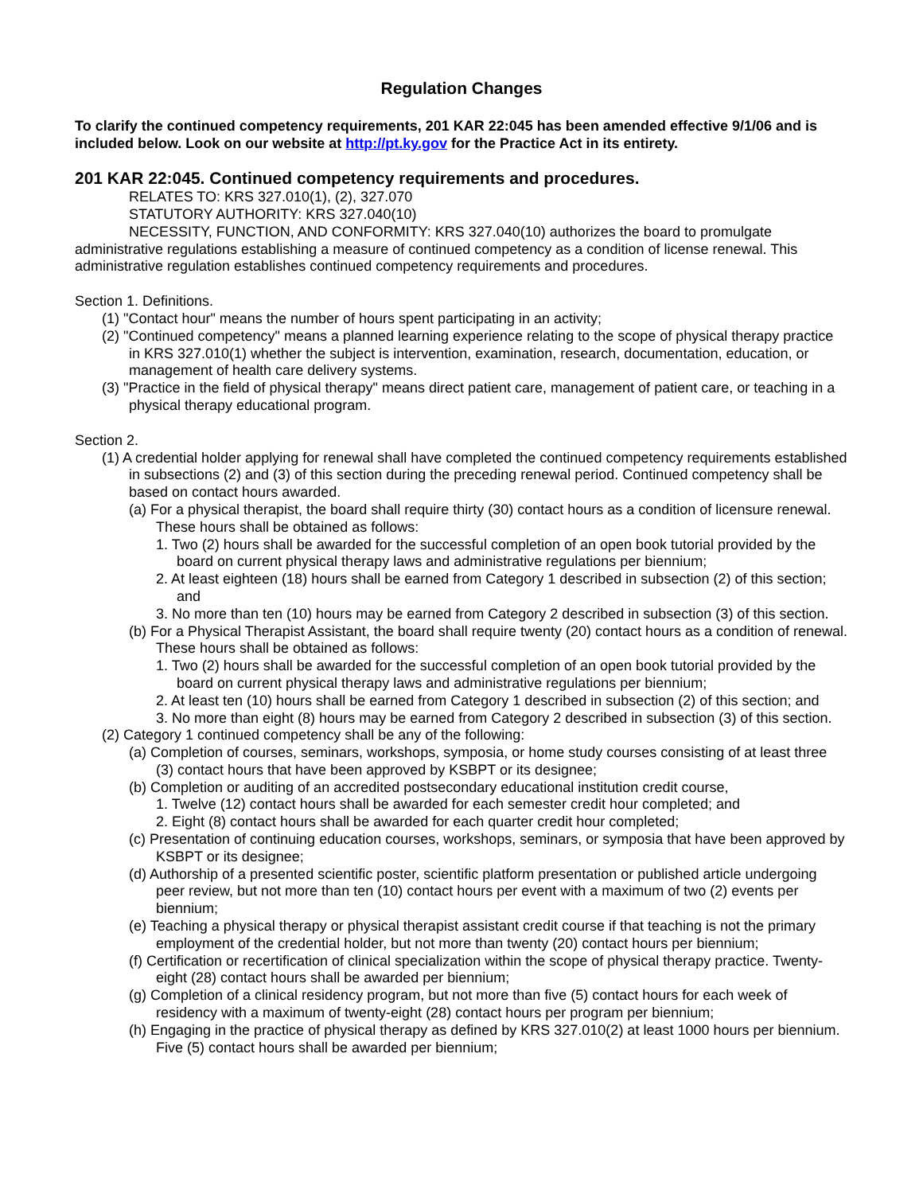Regulation Changes
To clarify the continued competency requirements, 201 KAR 22:045 has been amended effective 9/1/06 and is included below. Look on our website at http://pt.ky.gov for the Practice Act in its entirety.
201 KAR 22:045. Continued competency requirements and procedures.
RELATES TO: KRS 327.010(1), (2), 327.070
STATUTORY AUTHORITY: KRS 327.040(10)
NECESSITY, FUNCTION, AND CONFORMITY: KRS 327.040(10) authorizes the board to promulgate administrative regulations establishing a measure of continued competency as a condition of license renewal. This administrative regulation establishes continued competency requirements and procedures.
Section 1. Definitions.
(1) "Contact hour" means the number of hours spent participating in an activity;
(2) "Continued competency" means a planned learning experience relating to the scope of physical therapy practice in KRS 327.010(1) whether the subject is intervention, examination, research, documentation, education, or management of health care delivery systems.
(3) "Practice in the field of physical therapy" means direct patient care, management of patient care, or teaching in a physical therapy educational program.
Section 2.
(1) A credential holder applying for renewal shall have completed the continued competency requirements established in subsections (2) and (3) of this section during the preceding renewal period. Continued competency shall be based on contact hours awarded.
(a) For a physical therapist, the board shall require thirty (30) contact hours as a condition of licensure renewal. These hours shall be obtained as follows:
1. Two (2) hours shall be awarded for the successful completion of an open book tutorial provided by the board on current physical therapy laws and administrative regulations per biennium;
2. At least eighteen (18) hours shall be earned from Category 1 described in subsection (2) of this section; and
3. No more than ten (10) hours may be earned from Category 2 described in subsection (3) of this section.
(b) For a Physical Therapist Assistant, the board shall require twenty (20) contact hours as a condition of renewal. These hours shall be obtained as follows:
1. Two (2) hours shall be awarded for the successful completion of an open book tutorial provided by the board on current physical therapy laws and administrative regulations per biennium;
2. At least ten (10) hours shall be earned from Category 1 described in subsection (2) of this section; and
3. No more than eight (8) hours may be earned from Category 2 described in subsection (3) of this section.
(2) Category 1 continued competency shall be any of the following:
(a) Completion of courses, seminars, workshops, symposia, or home study courses consisting of at least three (3) contact hours that have been approved by KSBPT or its designee;
(b) Completion or auditing of an accredited postsecondary educational institution credit course,
1. Twelve (12) contact hours shall be awarded for each semester credit hour completed; and
2. Eight (8) contact hours shall be awarded for each quarter credit hour completed;
(c) Presentation of continuing education courses, workshops, seminars, or symposia that have been approved by KSBPT or its designee;
(d) Authorship of a presented scientific poster, scientific platform presentation or published article undergoing peer review, but not more than ten (10) contact hours per event with a maximum of two (2) events per biennium;
(e) Teaching a physical therapy or physical therapist assistant credit course if that teaching is not the primary employment of the credential holder, but not more than twenty (20) contact hours per biennium;
(f) Certification or recertification of clinical specialization within the scope of physical therapy practice. Twenty-eight (28) contact hours shall be awarded per biennium;
(g) Completion of a clinical residency program, but not more than five (5) contact hours for each week of residency with a maximum of twenty-eight (28) contact hours per program per biennium;
(h) Engaging in the practice of physical therapy as defined by KRS 327.010(2) at least 1000 hours per biennium. Five (5) contact hours shall be awarded per biennium;